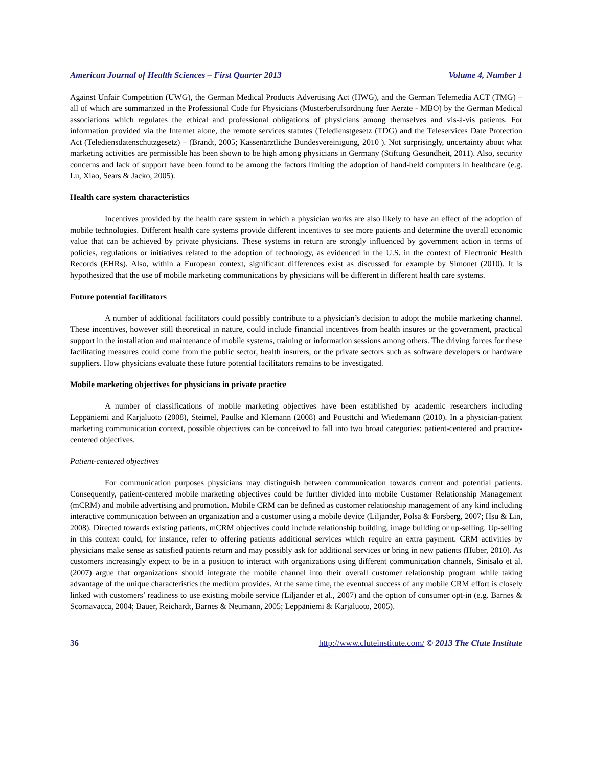American Journal of Health Sciences – First Quarter 2013 Volume 4, Number 1
Against Unfair Competition (UWG), the German Medical Products Advertising Act (HWG), and the German Telemedia ACT (TMG) – all of which are summarized in the Professional Code for Physicians (Musterberufsordnung fuer Aerzte - MBO) by the German Medical associations which regulates the ethical and professional obligations of physicians among themselves and vis-à-vis patients. For information provided via the Internet alone, the remote services statutes (Teledienstgesetz (TDG) and the Teleservices Date Protection Act (Telediensdatenschutzgesetz) – (Brandt, 2005; Kassenärztliche Bundesvereinigung, 2010 ). Not surprisingly, uncertainty about what marketing activities are permissible has been shown to be high among physicians in Germany (Stiftung Gesundheit, 2011). Also, security concerns and lack of support have been found to be among the factors limiting the adoption of hand-held computers in healthcare (e.g. Lu, Xiao, Sears & Jacko, 2005).
Health care system characteristics
Incentives provided by the health care system in which a physician works are also likely to have an effect of the adoption of mobile technologies. Different health care systems provide different incentives to see more patients and determine the overall economic value that can be achieved by private physicians. These systems in return are strongly influenced by government action in terms of policies, regulations or initiatives related to the adoption of technology, as evidenced in the U.S. in the context of Electronic Health Records (EHRs). Also, within a European context, significant differences exist as discussed for example by Simonet (2010). It is hypothesized that the use of mobile marketing communications by physicians will be different in different health care systems.
Future potential facilitators
A number of additional facilitators could possibly contribute to a physician’s decision to adopt the mobile marketing channel. These incentives, however still theoretical in nature, could include financial incentives from health insures or the government, practical support in the installation and maintenance of mobile systems, training or information sessions among others. The driving forces for these facilitating measures could come from the public sector, health insurers, or the private sectors such as software developers or hardware suppliers. How physicians evaluate these future potential facilitators remains to be investigated.
Mobile marketing objectives for physicians in private practice
A number of classifications of mobile marketing objectives have been established by academic researchers including Leppäniemi and Karjaluoto (2008), Steimel, Paulke and Klemann (2008) and Pousttchi and Wiedemann (2010). In a physician-patient marketing communication context, possible objectives can be conceived to fall into two broad categories: patient-centered and practice-centered objectives.
Patient-centered objectives
For communication purposes physicians may distinguish between communication towards current and potential patients. Consequently, patient-centered mobile marketing objectives could be further divided into mobile Customer Relationship Management (mCRM) and mobile advertising and promotion. Mobile CRM can be defined as customer relationship management of any kind including interactive communication between an organization and a customer using a mobile device (Liljander, Polsa & Forsberg, 2007; Hsu & Lin, 2008). Directed towards existing patients, mCRM objectives could include relationship building, image building or up-selling. Up-selling in this context could, for instance, refer to offering patients additional services which require an extra payment. CRM activities by physicians make sense as satisfied patients return and may possibly ask for additional services or bring in new patients (Huber, 2010). As customers increasingly expect to be in a position to interact with organizations using different communication channels, Sinisalo et al. (2007) argue that organizations should integrate the mobile channel into their overall customer relationship program while taking advantage of the unique characteristics the medium provides. At the same time, the eventual success of any mobile CRM effort is closely linked with customers’ readiness to use existing mobile service (Liljander et al., 2007) and the option of consumer opt-in (e.g. Barnes & Scornavacca, 2004; Bauer, Reichardt, Barnes & Neumann, 2005; Leppäniemi & Karjaluoto, 2005).
36 http://www.cluteinstitute.com/ © 2013 The Clute Institute